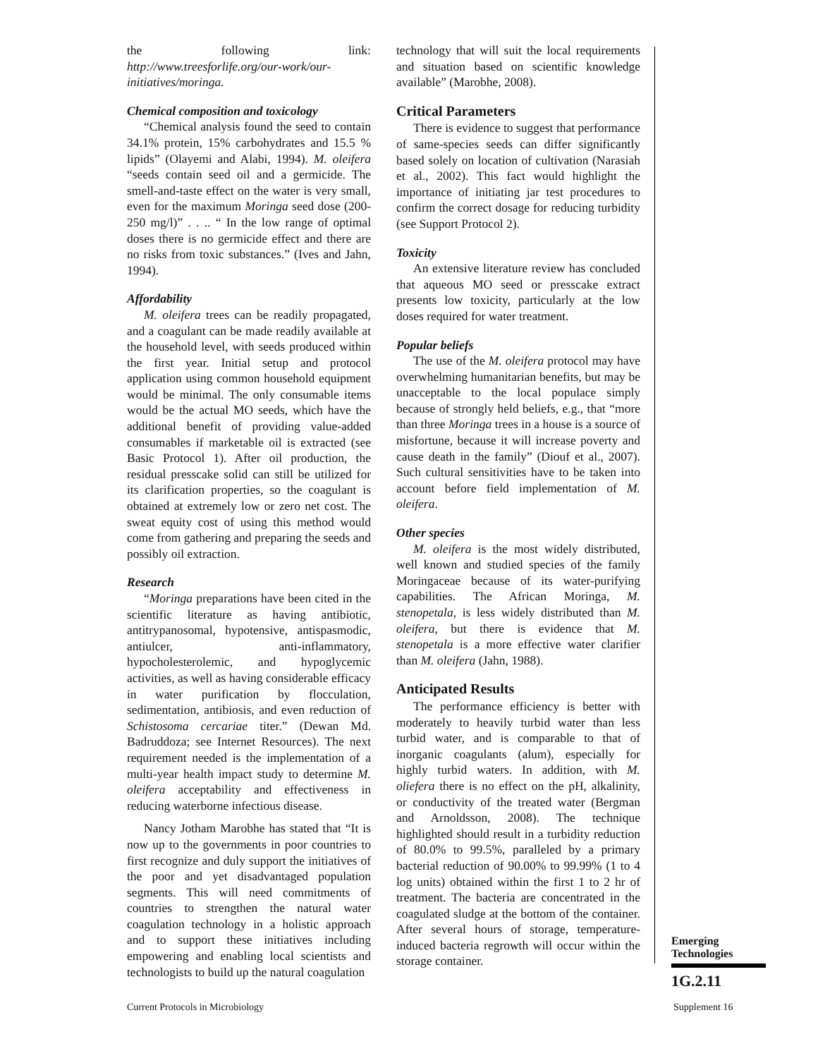the following link: http://www.treesforlife.org/our-work/our-initiatives/moringa.
Chemical composition and toxicology
“Chemical analysis found the seed to contain 34.1% protein, 15% carbohydrates and 15.5 % lipids” (Olayemi and Alabi, 1994). M. oleifera “seeds contain seed oil and a germicide. The smell-and-taste effect on the water is very small, even for the maximum Moringa seed dose (200-250 mg/l)” . . .. “ In the low range of optimal doses there is no germicide effect and there are no risks from toxic substances.” (Ives and Jahn, 1994).
Affordability
M. oleifera trees can be readily propagated, and a coagulant can be made readily available at the household level, with seeds produced within the first year. Initial setup and protocol application using common household equipment would be minimal. The only consumable items would be the actual MO seeds, which have the additional benefit of providing value-added consumables if marketable oil is extracted (see Basic Protocol 1). After oil production, the residual presscake solid can still be utilized for its clarification properties, so the coagulant is obtained at extremely low or zero net cost. The sweat equity cost of using this method would come from gathering and preparing the seeds and possibly oil extraction.
Research
“Moringa preparations have been cited in the scientific literature as having antibiotic, antitrypanosomal, hypotensive, antispasmodic, antiulcer, anti-inflammatory, hypocholesterolemic, and hypoglycemic activities, as well as having considerable efficacy in water purification by flocculation, sedimentation, antibiosis, and even reduction of Schistosoma cercariae titer.” (Dewan Md. Badruddoza; see Internet Resources). The next requirement needed is the implementation of a multi-year health impact study to determine M. oleifera acceptability and effectiveness in reducing waterborne infectious disease.
Nancy Jotham Marobhe has stated that “It is now up to the governments in poor countries to first recognize and duly support the initiatives of the poor and yet disadvantaged population segments. This will need commitments of countries to strengthen the natural water coagulation technology in a holistic approach and to support these initiatives including empowering and enabling local scientists and technologists to build up the natural coagulation
technology that will suit the local requirements and situation based on scientific knowledge available” (Marobhe, 2008).
Critical Parameters
There is evidence to suggest that performance of same-species seeds can differ significantly based solely on location of cultivation (Narasiah et al., 2002). This fact would highlight the importance of initiating jar test procedures to confirm the correct dosage for reducing turbidity (see Support Protocol 2).
Toxicity
An extensive literature review has concluded that aqueous MO seed or presscake extract presents low toxicity, particularly at the low doses required for water treatment.
Popular beliefs
The use of the M. oleifera protocol may have overwhelming humanitarian benefits, but may be unacceptable to the local populace simply because of strongly held beliefs, e.g., that “more than three Moringa trees in a house is a source of misfortune, because it will increase poverty and cause death in the family” (Diouf et al., 2007). Such cultural sensitivities have to be taken into account before field implementation of M. oleifera.
Other species
M. oleifera is the most widely distributed, well known and studied species of the family Moringaceae because of its water-purifying capabilities. The African Moringa, M. stenopetala, is less widely distributed than M. oleifera, but there is evidence that M. stenopetala is a more effective water clarifier than M. oleifera (Jahn, 1988).
Anticipated Results
The performance efficiency is better with moderately to heavily turbid water than less turbid water, and is comparable to that of inorganic coagulants (alum), especially for highly turbid waters. In addition, with M. oliefera there is no effect on the pH, alkalinity, or conductivity of the treated water (Bergman and Arnoldsson, 2008). The technique highlighted should result in a turbidity reduction of 80.0% to 99.5%, paralleled by a primary bacterial reduction of 90.00% to 99.99% (1 to 4 log units) obtained within the first 1 to 2 hr of treatment. The bacteria are concentrated in the coagulated sludge at the bottom of the container. After several hours of storage, temperature-induced bacteria regrowth will occur within the storage container.
Emerging
Technologies
1G.2.11
Current Protocols in Microbiology
Supplement 16